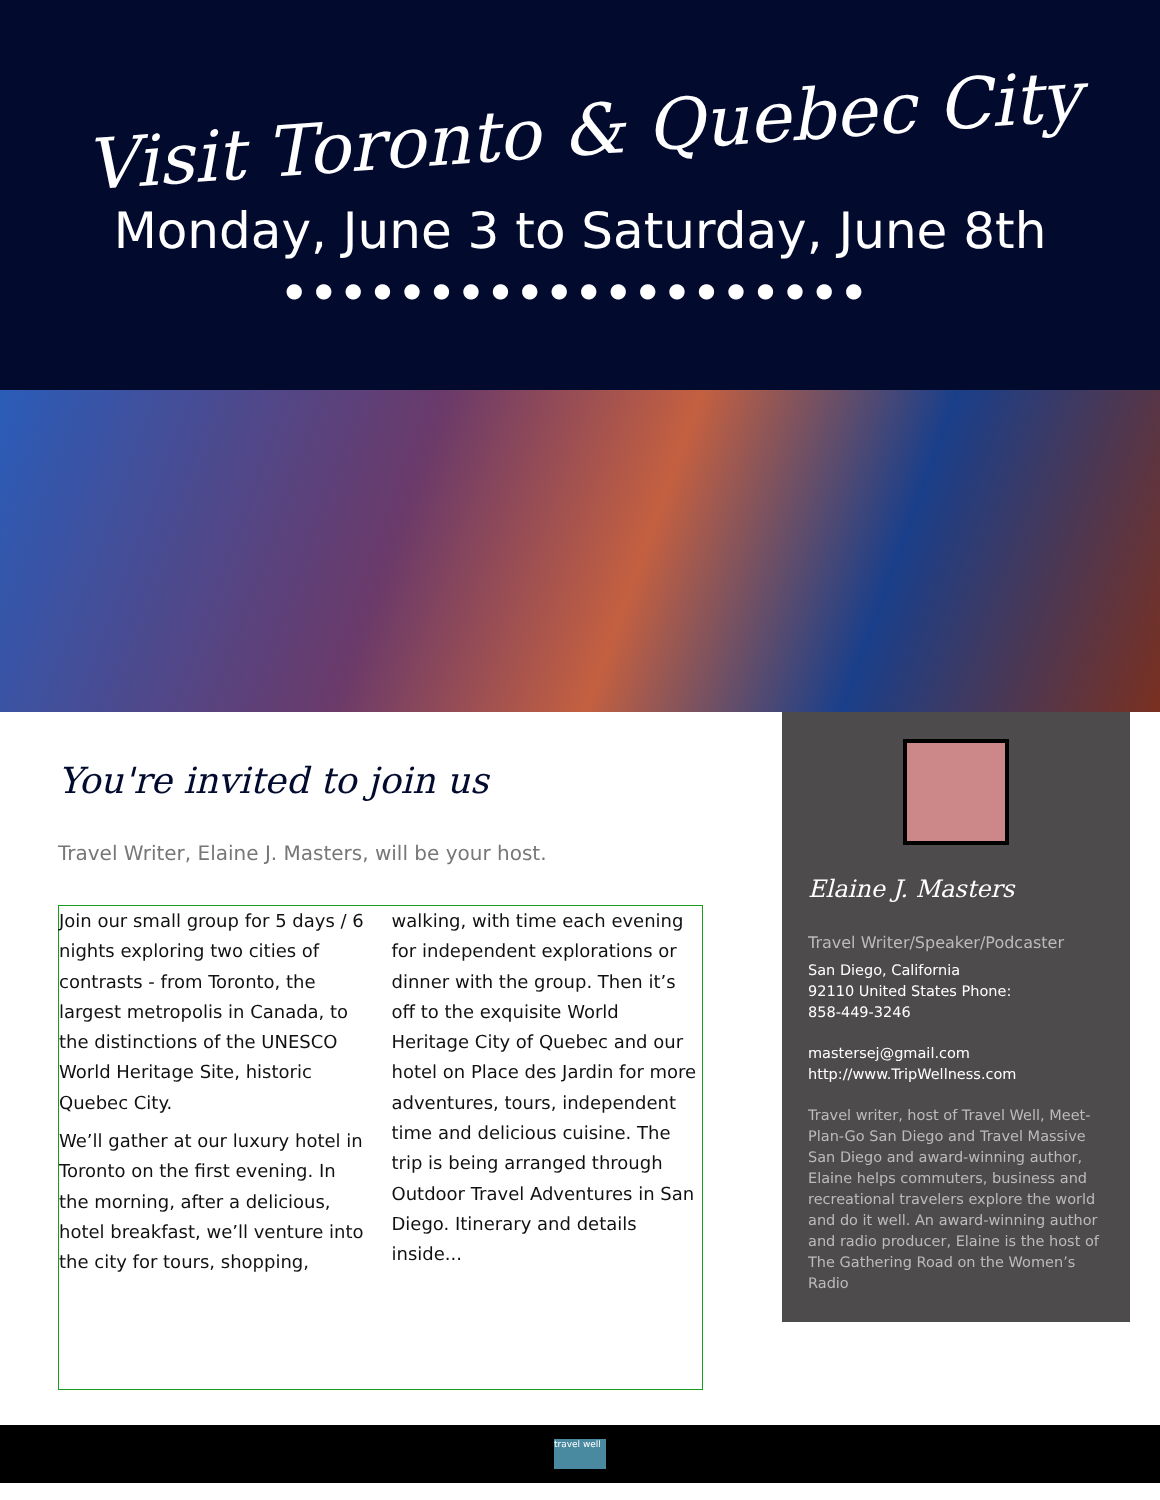Visit Toronto & Quebec City
Monday, June 3 to Saturday, June 8th
●●●●●●●●●●●●●●●●●●●●
You're invited to join us
Travel Writer, Elaine J. Masters, will be your host.
Join our small group for 5 days / 6 nights exploring two cities of contrasts - from Toronto, the largest metropolis in Canada, to the distinctions of the UNESCO World Heritage Site, historic Quebec City.
We’ll gather at our luxury hotel in Toronto on the first evening. In the morning, after a delicious, hotel breakfast, we’ll venture into the city for tours, shopping, walking, with time each evening for independent explorations or dinner with the group. Then it’s off to the exquisite World Heritage City of Quebec and our hotel on Place des Jardin for more adventures, tours, independent time and delicious cuisine. The trip is being arranged through Outdoor Travel Adventures in San Diego. Itinerary and details inside...
Elaine J. Masters
Travel Writer/Speaker/Podcaster
San Diego, California
92110 United States Phone:
858-449-3246
mastersej@gmail.com
http://www.TripWellness.com
Travel writer, host of Travel Well, Meet-Plan-Go San Diego and Travel Massive San Diego and award-winning author, Elaine helps commuters, business and recreational travelers explore the world and do it well. An award-winning author and radio producer, Elaine is the host of The Gathering Road on the Women’s Radio
travel well